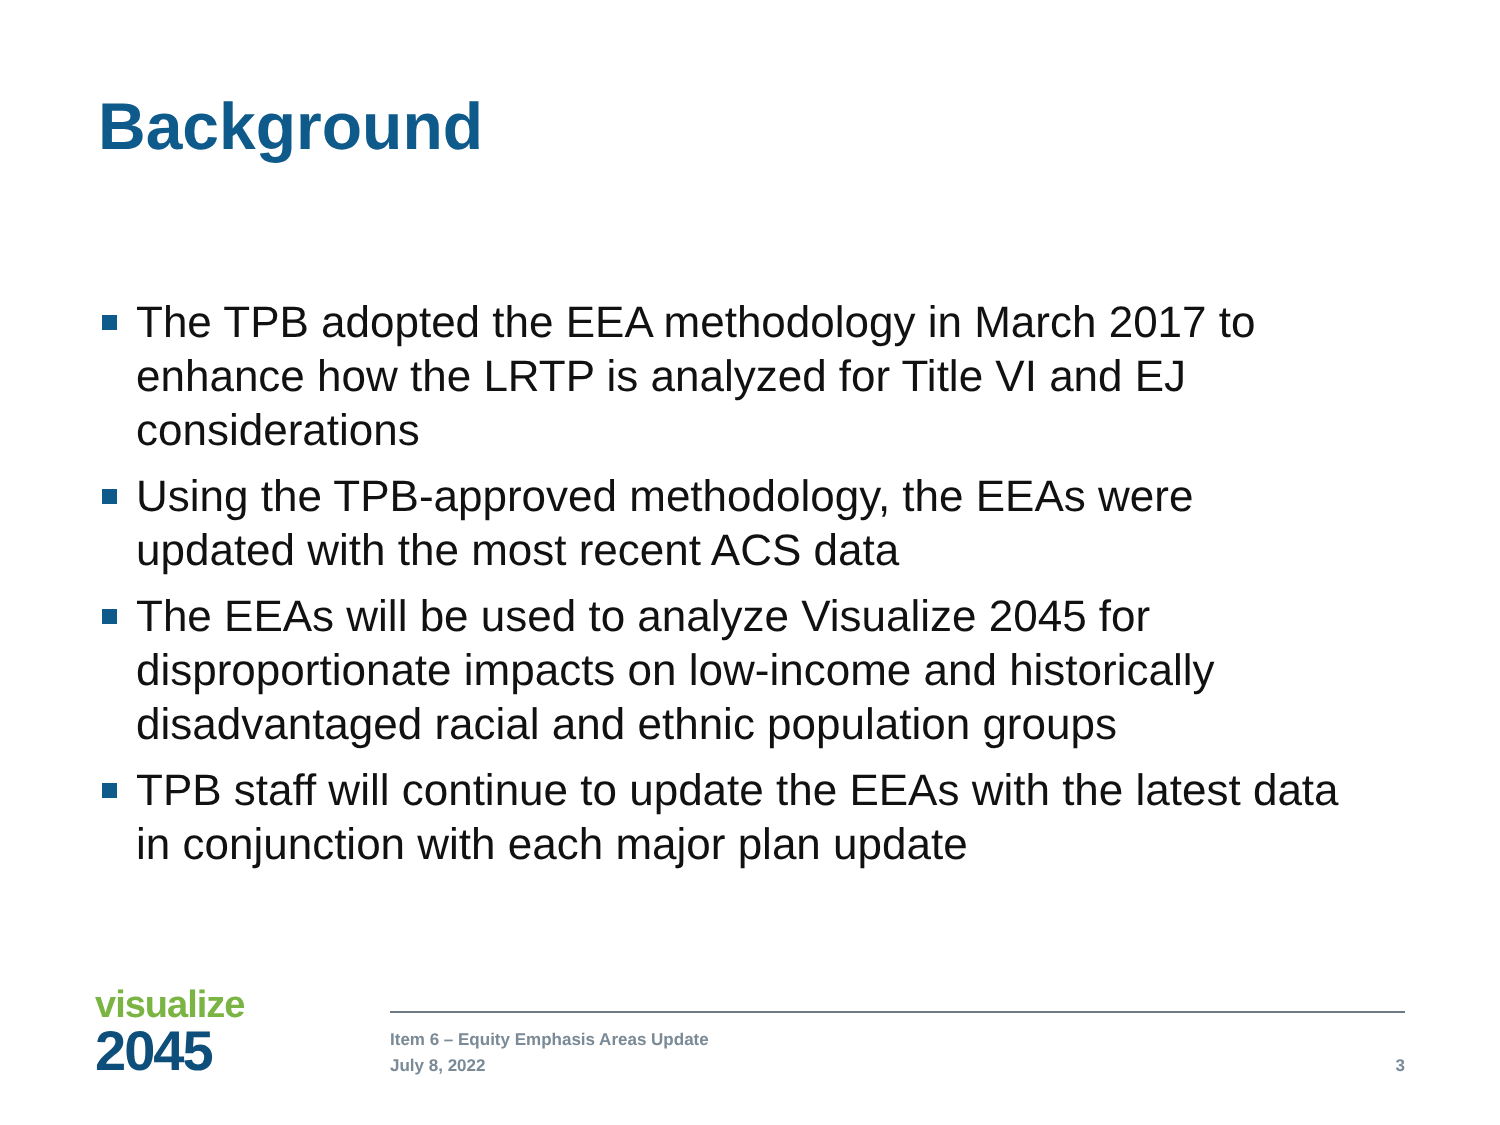Background
The TPB adopted the EEA methodology in March 2017 to enhance how the LRTP is analyzed for Title VI and EJ considerations
Using the TPB-approved methodology, the EEAs were updated with the most recent ACS data
The EEAs will be used to analyze Visualize 2045 for disproportionate impacts on low-income and historically disadvantaged racial and ethnic population groups
TPB staff will continue to update the EEAs with the latest data in conjunction with each major plan update
visualize
2045
Item 6 – Equity Emphasis Areas Update
July 8, 2022
3